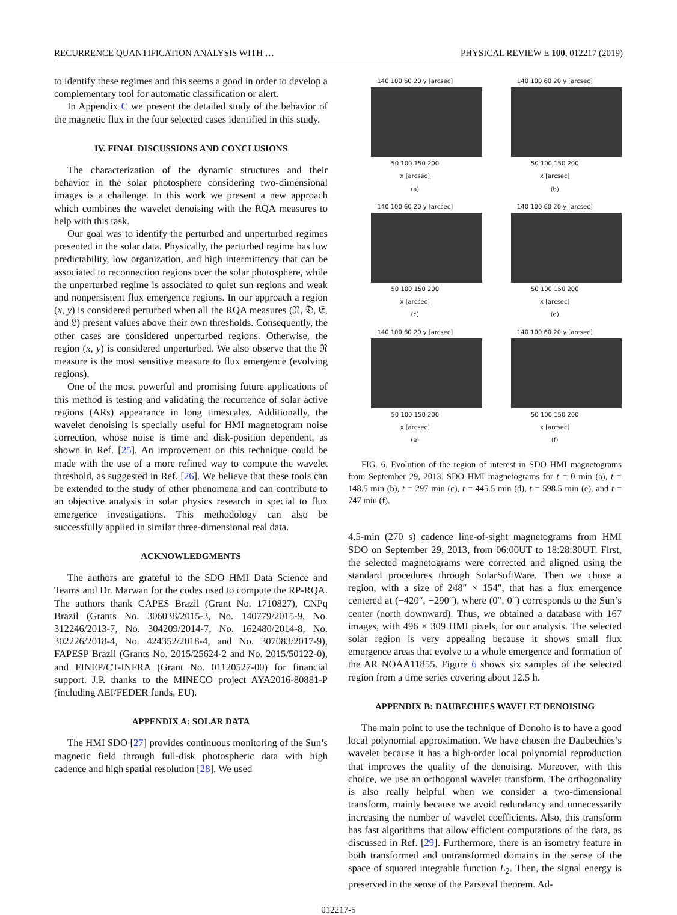RECURRENCE QUANTIFICATION ANALYSIS WITH … PHYSICAL REVIEW E 100, 012217 (2019)
to identify these regimes and this seems a good in order to develop a complementary tool for automatic classification or alert.
In Appendix C we present the detailed study of the behavior of the magnetic flux in the four selected cases identified in this study.
IV. FINAL DISCUSSIONS AND CONCLUSIONS
The characterization of the dynamic structures and their behavior in the solar photosphere considering two-dimensional images is a challenge. In this work we present a new approach which combines the wavelet denoising with the RQA measures to help with this task.
Our goal was to identify the perturbed and unperturbed regimes presented in the solar data. Physically, the perturbed regime has low predictability, low organization, and high intermittency that can be associated to reconnection regions over the solar photosphere, while the unperturbed regime is associated to quiet sun regions and weak and nonpersistent flux emergence regions. In our approach a region (x, y) is considered perturbed when all the RQA measures (𝔑, 𝔇, 𝔈, and 𝔏) present values above their own thresholds. Consequently, the other cases are considered unperturbed regions. Otherwise, the region (x, y) is considered unperturbed. We also observe that the 𝔑 measure is the most sensitive measure to flux emergence (evolving regions).
One of the most powerful and promising future applications of this method is testing and validating the recurrence of solar active regions (ARs) appearance in long timescales. Additionally, the wavelet denoising is specially useful for HMI magnetogram noise correction, whose noise is time and disk-position dependent, as shown in Ref. [25]. An improvement on this technique could be made with the use of a more refined way to compute the wavelet threshold, as suggested in Ref. [26]. We believe that these tools can be extended to the study of other phenomena and can contribute to an objective analysis in solar physics research in special to flux emergence investigations. This methodology can also be successfully applied in similar three-dimensional real data.
ACKNOWLEDGMENTS
The authors are grateful to the SDO HMI Data Science and Teams and Dr. Marwan for the codes used to compute the RP-RQA. The authors thank CAPES Brazil (Grant No. 1710827), CNPq Brazil (Grants No. 306038/2015-3, No. 140779/2015-9, No. 312246/2013-7, No. 304209/2014-7, No. 162480/2014-8, No. 302226/2018-4, No. 424352/2018-4, and No. 307083/2017-9), FAPESP Brazil (Grants No. 2015/25624-2 and No. 2015/50122-0), and FINEP/CT-INFRA (Grant No. 01120527-00) for financial support. J.P. thanks to the MINECO project AYA2016-80881-P (including AEI/FEDER funds, EU).
APPENDIX A: SOLAR DATA
The HMI SDO [27] provides continuous monitoring of the Sun’s magnetic field through full-disk photospheric data with high cadence and high spatial resolution [28]. We used
140 100 60 20 y [arcsec]
50 100 150 200
x [arcsec]
(a)
140 100 60 20 y [arcsec]
50 100 150 200
x [arcsec]
(b)
140 100 60 20 y [arcsec]
50 100 150 200
x [arcsec]
(c)
140 100 60 20 y [arcsec]
50 100 150 200
x [arcsec]
(d)
140 100 60 20 y [arcsec]
50 100 150 200
x [arcsec]
(e)
140 100 60 20 y [arcsec]
50 100 150 200
x [arcsec]
(f)
FIG. 6. Evolution of the region of interest in SDO HMI magnetograms from September 29, 2013. SDO HMI magnetograms for t = 0 min (a), t = 148.5 min (b), t = 297 min (c), t = 445.5 min (d), t = 598.5 min (e), and t = 747 min (f).
4.5-min (270 s) cadence line-of-sight magnetograms from HMI SDO on September 29, 2013, from 06:00UT to 18:28:30UT. First, the selected magnetograms were corrected and aligned using the standard procedures through SolarSoftWare. Then we chose a region, with a size of 248″ × 154″, that has a flux emergence centered at (−420″, −290″), where (0″, 0″) corresponds to the Sun’s center (north downward). Thus, we obtained a database with 167 images, with 496 × 309 HMI pixels, for our analysis. The selected solar region is very appealing because it shows small flux emergence areas that evolve to a whole emergence and formation of the AR NOAA11855. Figure 6 shows six samples of the selected region from a time series covering about 12.5 h.
APPENDIX B: DAUBECHIES WAVELET DENOISING
The main point to use the technique of Donoho is to have a good local polynomial approximation. We have chosen the Daubechies’s wavelet because it has a high-order local polynomial reproduction that improves the quality of the denoising. Moreover, with this choice, we use an orthogonal wavelet transform. The orthogonality is also really helpful when we consider a two-dimensional transform, mainly because we avoid redundancy and unnecessarily increasing the number of wavelet coefficients. Also, this transform has fast algorithms that allow efficient computations of the data, as discussed in Ref. [29]. Furthermore, there is an isometry feature in both transformed and untransformed domains in the sense of the space of squared integrable function L<sub>2</sub>. Then, the signal energy is preserved in the sense of the Parseval theorem. Ad-
012217-5